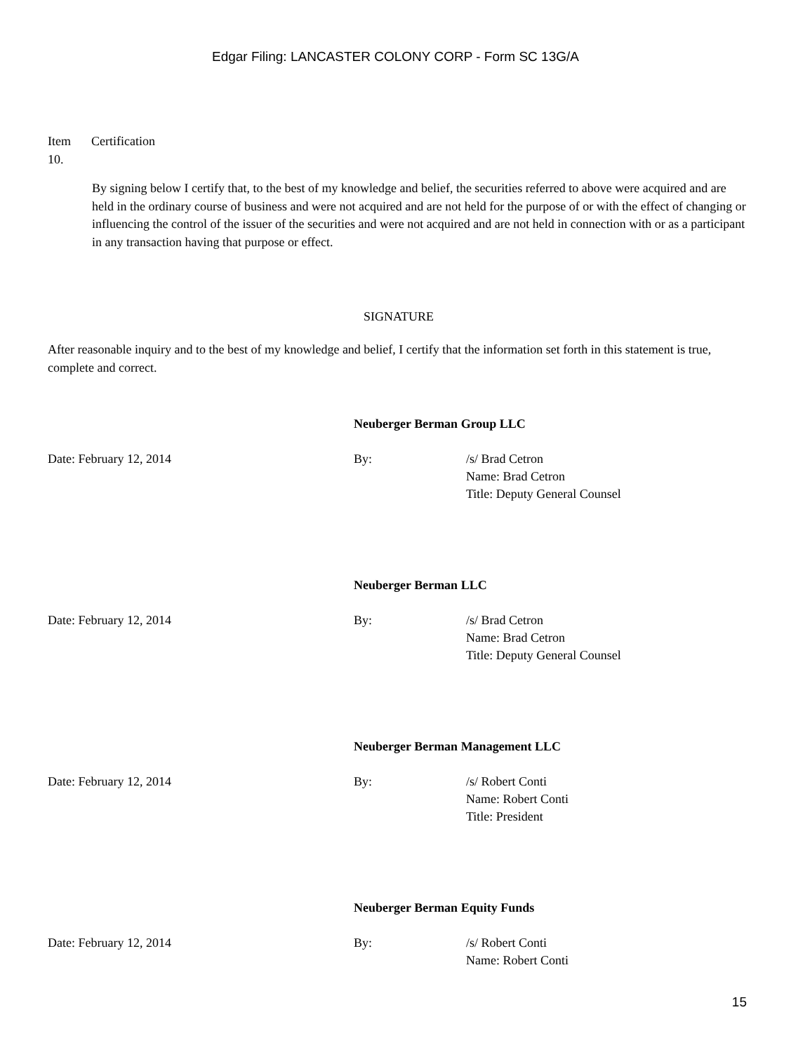Edgar Filing: LANCASTER COLONY CORP - Form SC 13G/A
Item
10. Certification
By signing below I certify that, to the best of my knowledge and belief, the securities referred to above were acquired and are held in the ordinary course of business and were not acquired and are not held for the purpose of or with the effect of changing or influencing the control of the issuer of the securities and were not acquired and are not held in connection with or as a participant in any transaction having that purpose or effect.
SIGNATURE
After reasonable inquiry and to the best of my knowledge and belief, I certify that the information set forth in this statement is true, complete and correct.
Neuberger Berman Group LLC
Date: February 12, 2014 By: /s/ Brad Cetron
Name: Brad Cetron
Title: Deputy General Counsel
Neuberger Berman LLC
Date: February 12, 2014 By: /s/ Brad Cetron
Name: Brad Cetron
Title: Deputy General Counsel
Neuberger Berman Management LLC
Date: February 12, 2014 By: /s/ Robert Conti
Name: Robert Conti
Title: President
Neuberger Berman Equity Funds
Date: February 12, 2014 By: /s/ Robert Conti
Name: Robert Conti
15